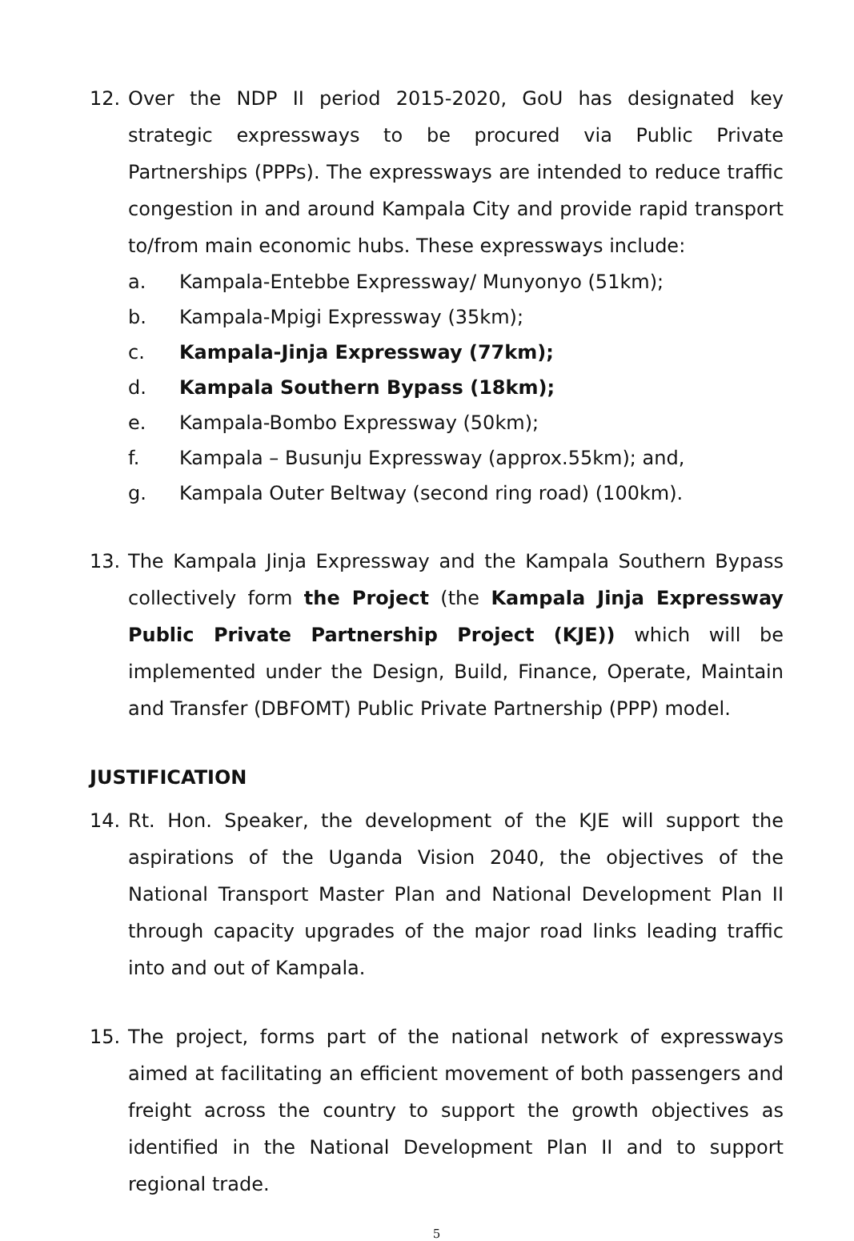12. Over the NDP II period 2015-2020, GoU has designated key strategic expressways to be procured via Public Private Partnerships (PPPs). The expressways are intended to reduce traffic congestion in and around Kampala City and provide rapid transport to/from main economic hubs. These expressways include:
a. Kampala-Entebbe Expressway/ Munyonyo (51km);
b. Kampala-Mpigi Expressway (35km);
c. Kampala-Jinja Expressway (77km);
d. Kampala Southern Bypass (18km);
e. Kampala-Bombo Expressway (50km);
f. Kampala – Busunju Expressway (approx.55km); and,
g. Kampala Outer Beltway (second ring road) (100km).
13. The Kampala Jinja Expressway and the Kampala Southern Bypass collectively form the Project (the Kampala Jinja Expressway Public Private Partnership Project (KJE)) which will be implemented under the Design, Build, Finance, Operate, Maintain and Transfer (DBFOMT) Public Private Partnership (PPP) model.
JUSTIFICATION
14. Rt. Hon. Speaker, the development of the KJE will support the aspirations of the Uganda Vision 2040, the objectives of the National Transport Master Plan and National Development Plan II through capacity upgrades of the major road links leading traffic into and out of Kampala.
15. The project, forms part of the national network of expressways aimed at facilitating an efficient movement of both passengers and freight across the country to support the growth objectives as identified in the National Development Plan II and to support regional trade.
5